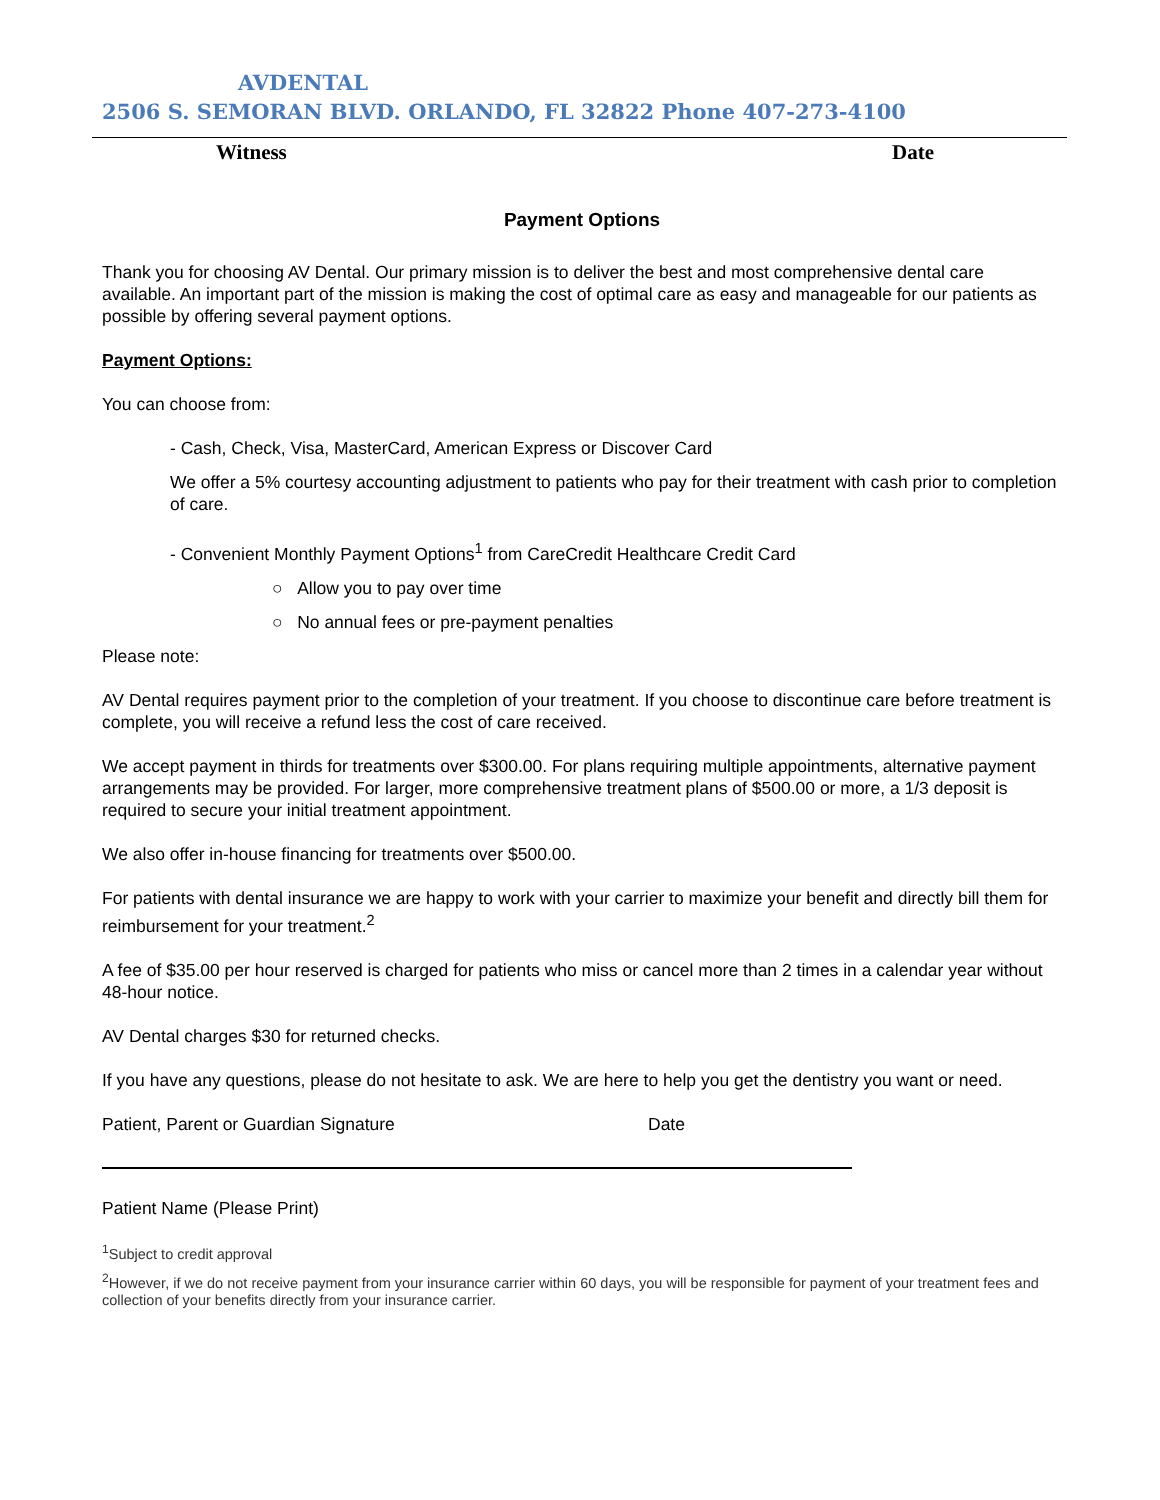AVDENTAL
2506 S. SEMORAN BLVD. ORLANDO, FL 32822 Phone 407-273-4100
Witness Date
Payment Options
Thank you for choosing AV Dental. Our primary mission is to deliver the best and most comprehensive dental care available. An important part of the mission is making the cost of optimal care as easy and manageable for our patients as possible by offering several payment options.
Payment Options:
You can choose from:
- Cash, Check, Visa, MasterCard, American Express or Discover Card
We offer a 5% courtesy accounting adjustment to patients who pay for their treatment with cash prior to completion of care.
- Convenient Monthly Payment Options<sup>1</sup> from CareCredit Healthcare Credit Card
○ Allow you to pay over time
○ No annual fees or pre-payment penalties
Please note:
AV Dental requires payment prior to the completion of your treatment. If you choose to discontinue care before treatment is complete, you will receive a refund less the cost of care received.
We accept payment in thirds for treatments over $300.00. For plans requiring multiple appointments, alternative payment arrangements may be provided. For larger, more comprehensive treatment plans of $500.00 or more, a 1/3 deposit is required to secure your initial treatment appointment.
We also offer in-house financing for treatments over $500.00.
For patients with dental insurance we are happy to work with your carrier to maximize your benefit and directly bill them for reimbursement for your treatment.<sup>2</sup>
A fee of $35.00 per hour reserved is charged for patients who miss or cancel more than 2 times in a calendar year without 48-hour notice.
AV Dental charges $30 for returned checks.
If you have any questions, please do not hesitate to ask. We are here to help you get the dentistry you want or need.
Patient, Parent or Guardian Signature Date
Patient Name (Please Print)
<sup>1</sup> Subject to credit approval
<sup>2</sup> However, if we do not receive payment from your insurance carrier within 60 days, you will be responsible for payment of your treatment fees and collection of your benefits directly from your insurance carrier.